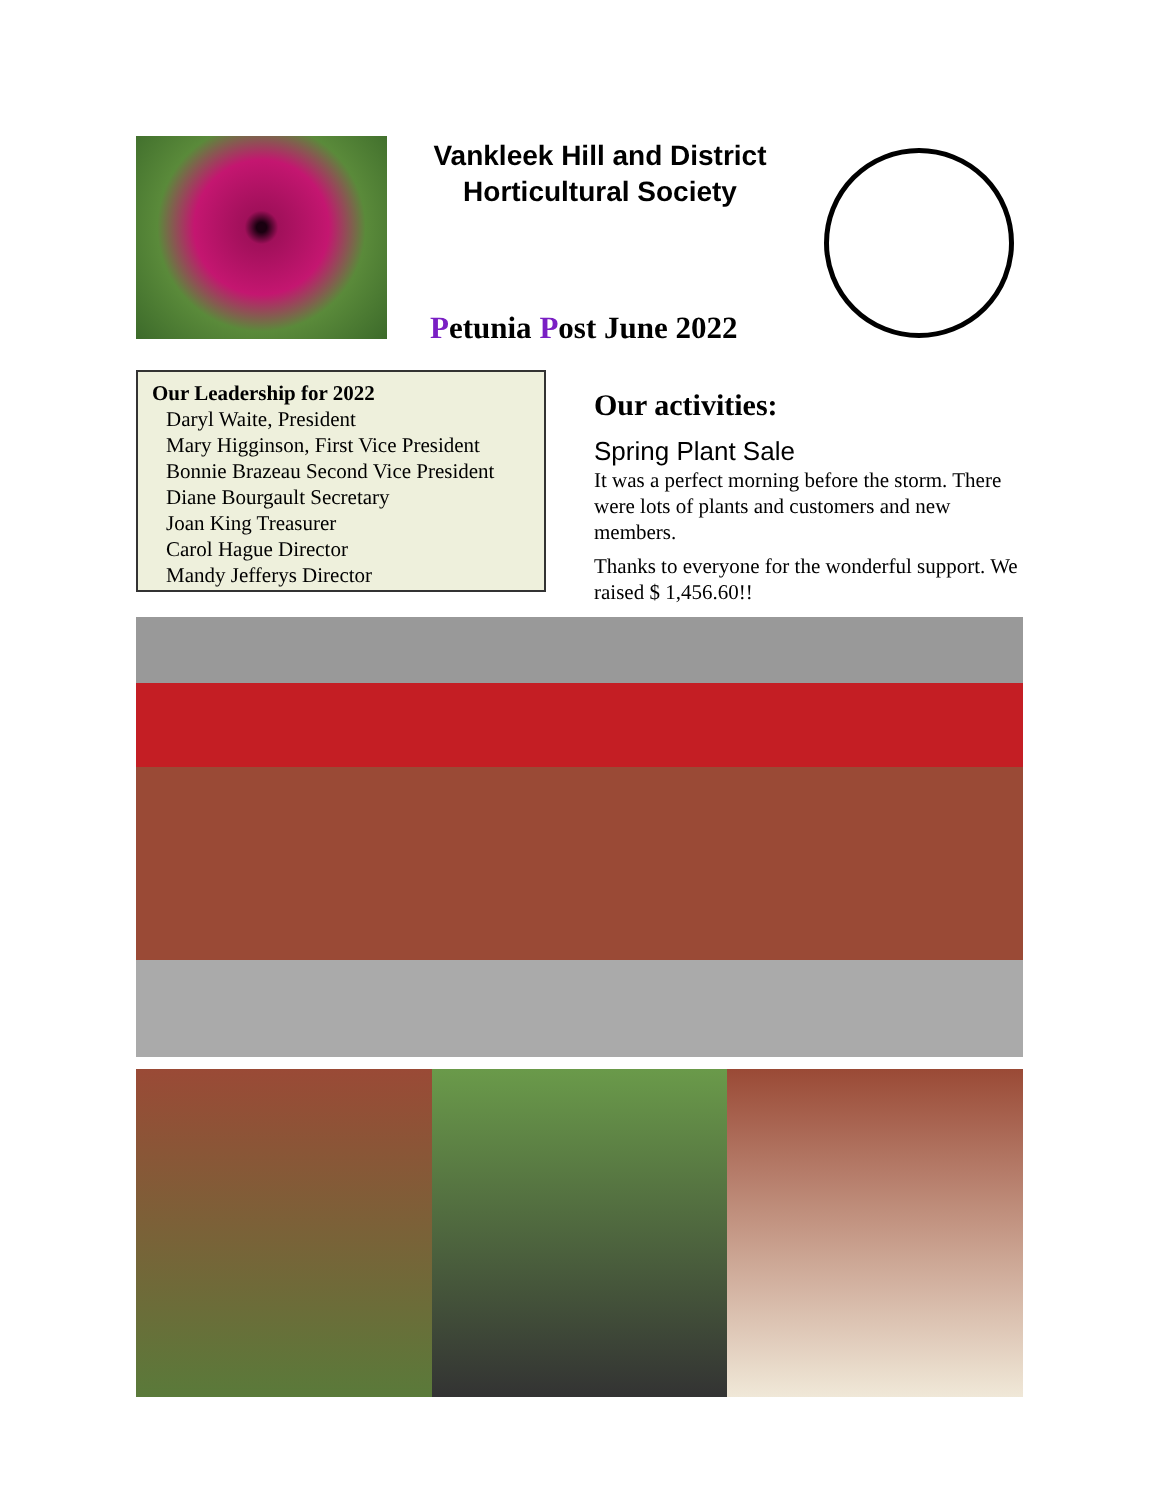Vankleek Hill and District Horticultural Society
Petunia Post June 2022
Our Leadership for 2022
Daryl Waite, President
Mary Higginson, First Vice President
Bonnie Brazeau Second Vice President
Diane Bourgault Secretary
Joan King Treasurer
Carol Hague Director
Mandy Jefferys Director
Our activities:
Spring Plant Sale
It was a perfect morning before the storm. There were lots of plants and customers and new members.
Thanks to everyone for the wonderful support. We raised $ 1,456.60!!